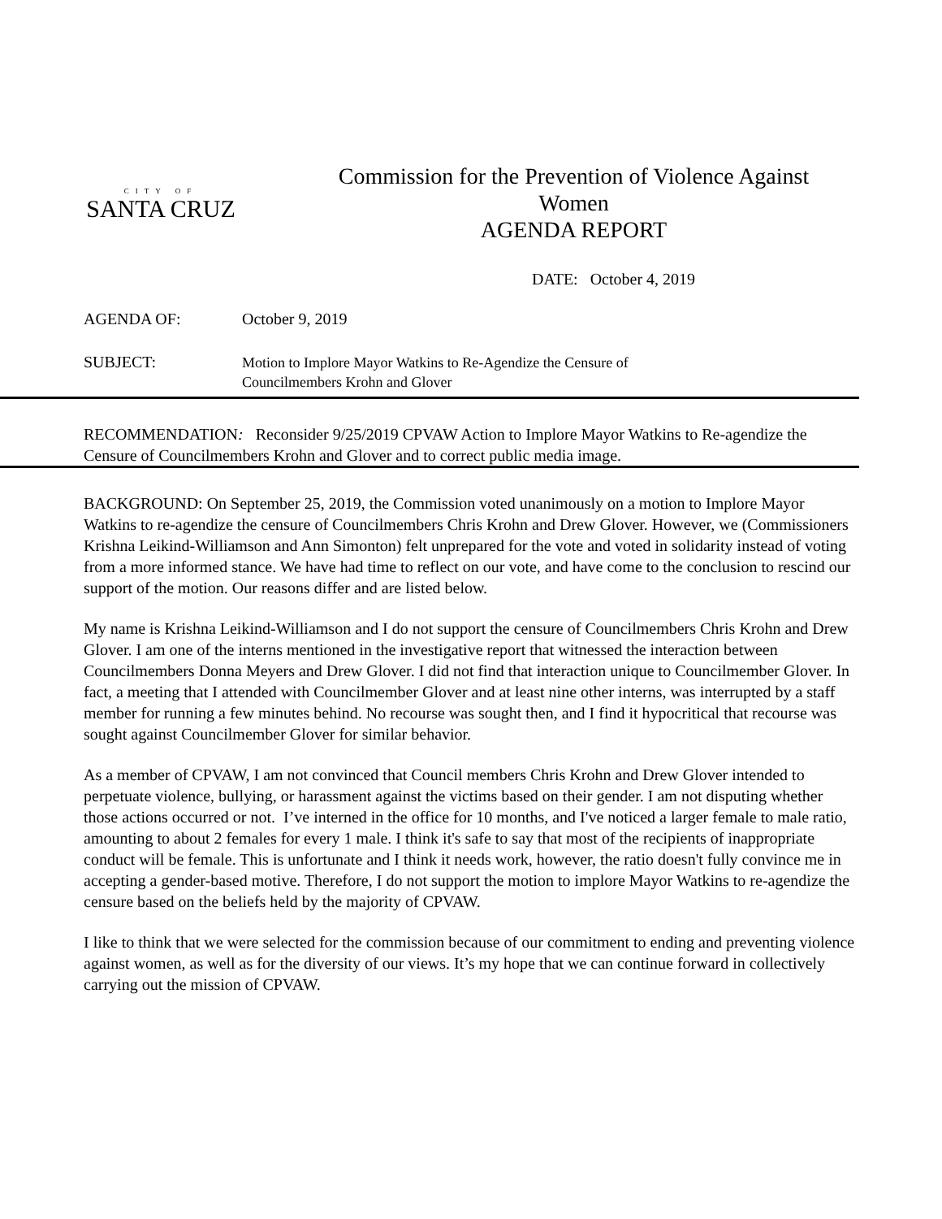CITY OF
SANTA CRUZ
Commission for the Prevention of Violence Against
Women
AGENDA REPORT
DATE: October 4, 2019
AGENDA OF: October 9, 2019
SUBJECT:
Motion to Implore Mayor Watkins to Re-Agendize the Censure of
Councilmembers Krohn and Glover
RECOMMENDATION: Reconsider 9/25/2019 CPVAW Action to Implore Mayor Watkins to Re-agendize the Censure of Councilmembers Krohn and Glover and to correct public media image.
BACKGROUND: On September 25, 2019, the Commission voted unanimously on a motion to Implore Mayor Watkins to re-agendize the censure of Councilmembers Chris Krohn and Drew Glover. However, we (Commissioners Krishna Leikind-Williamson and Ann Simonton) felt unprepared for the vote and voted in solidarity instead of voting from a more informed stance. We have had time to reflect on our vote, and have come to the conclusion to rescind our support of the motion. Our reasons differ and are listed below.
My name is Krishna Leikind-Williamson and I do not support the censure of Councilmembers Chris Krohn and Drew Glover. I am one of the interns mentioned in the investigative report that witnessed the interaction between Councilmembers Donna Meyers and Drew Glover. I did not find that interaction unique to Councilmember Glover. In fact, a meeting that I attended with Councilmember Glover and at least nine other interns, was interrupted by a staff member for running a few minutes behind. No recourse was sought then, and I find it hypocritical that recourse was sought against Councilmember Glover for similar behavior.
As a member of CPVAW, I am not convinced that Council members Chris Krohn and Drew Glover intended to perpetuate violence, bullying, or harassment against the victims based on their gender. I am not disputing whether those actions occurred or not. I’ve interned in the office for 10 months, and I've noticed a larger female to male ratio, amounting to about 2 females for every 1 male. I think it's safe to say that most of the recipients of inappropriate conduct will be female. This is unfortunate and I think it needs work, however, the ratio doesn't fully convince me in accepting a gender-based motive. Therefore, I do not support the motion to implore Mayor Watkins to re-agendize the censure based on the beliefs held by the majority of CPVAW.
I like to think that we were selected for the commission because of our commitment to ending and preventing violence against women, as well as for the diversity of our views. It’s my hope that we can continue forward in collectively carrying out the mission of CPVAW.